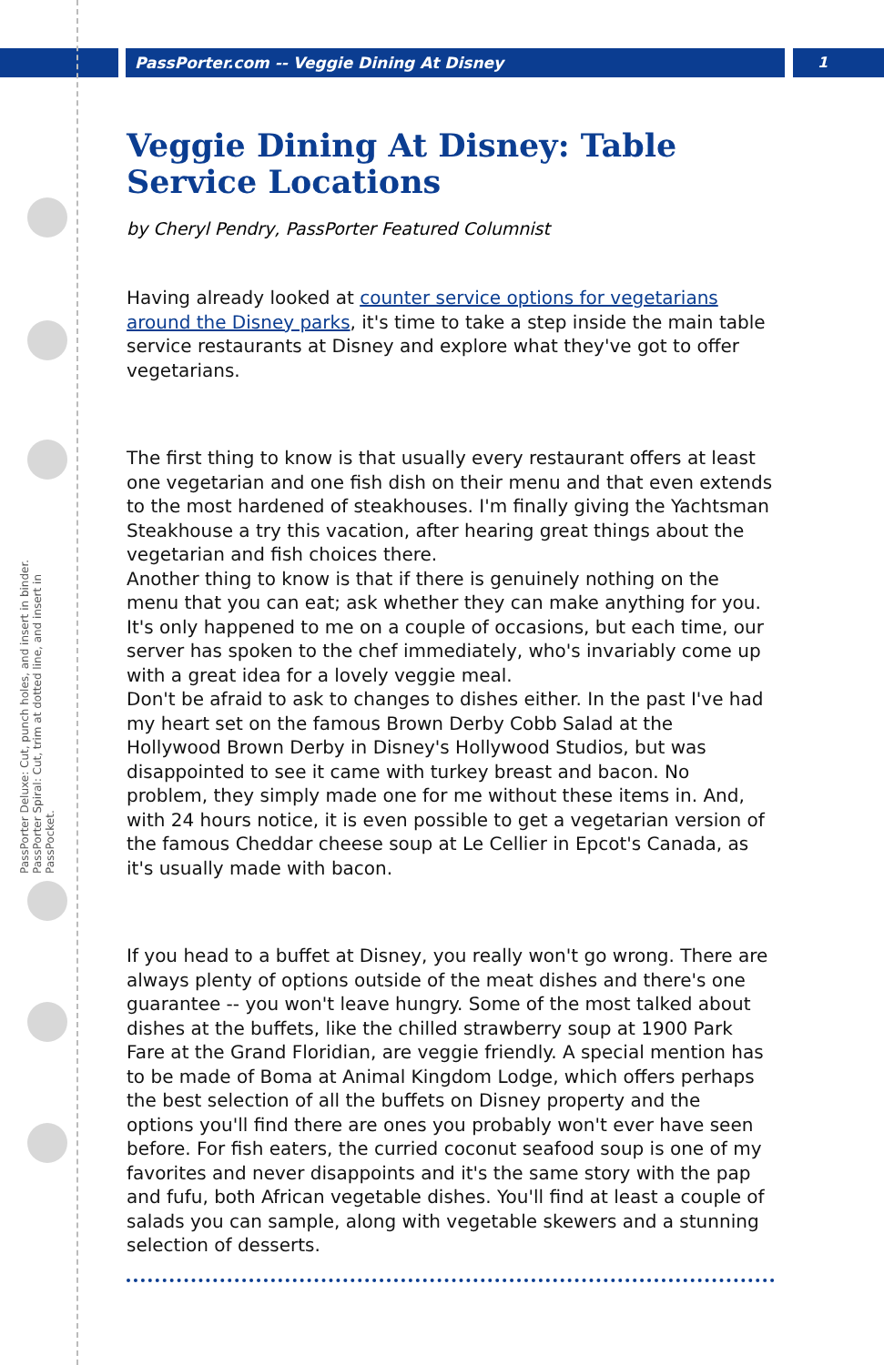PassPorter.com -- Veggie Dining At Disney 1
PassPorter Deluxe: Cut, punch holes, and insert in binder. PassPorter Spiral: Cut, trim at dotted line, and insert in PassPocket.
Veggie Dining At Disney: Table Service Locations
by Cheryl Pendry, PassPorter Featured Columnist
Having already looked at counter service options for vegetarians around the Disney parks, it's time to take a step inside the main table service restaurants at Disney and explore what they've got to offer vegetarians.
The first thing to know is that usually every restaurant offers at least one vegetarian and one fish dish on their menu and that even extends to the most hardened of steakhouses. I'm finally giving the Yachtsman Steakhouse a try this vacation, after hearing great things about the vegetarian and fish choices there.
Another thing to know is that if there is genuinely nothing on the menu that you can eat; ask whether they can make anything for you. It's only happened to me on a couple of occasions, but each time, our server has spoken to the chef immediately, who's invariably come up with a great idea for a lovely veggie meal.
Don't be afraid to ask to changes to dishes either. In the past I've had my heart set on the famous Brown Derby Cobb Salad at the Hollywood Brown Derby in Disney's Hollywood Studios, but was disappointed to see it came with turkey breast and bacon. No problem, they simply made one for me without these items in. And, with 24 hours notice, it is even possible to get a vegetarian version of the famous Cheddar cheese soup at Le Cellier in Epcot's Canada, as it's usually made with bacon.
If you head to a buffet at Disney, you really won't go wrong. There are always plenty of options outside of the meat dishes and there's one guarantee -- you won't leave hungry. Some of the most talked about dishes at the buffets, like the chilled strawberry soup at 1900 Park Fare at the Grand Floridian, are veggie friendly. A special mention has to be made of Boma at Animal Kingdom Lodge, which offers perhaps the best selection of all the buffets on Disney property and the options you'll find there are ones you probably won't ever have seen before. For fish eaters, the curried coconut seafood soup is one of my favorites and never disappoints and it's the same story with the pap and fufu, both African vegetable dishes. You'll find at least a couple of salads you can sample, along with vegetable skewers and a stunning selection of desserts.